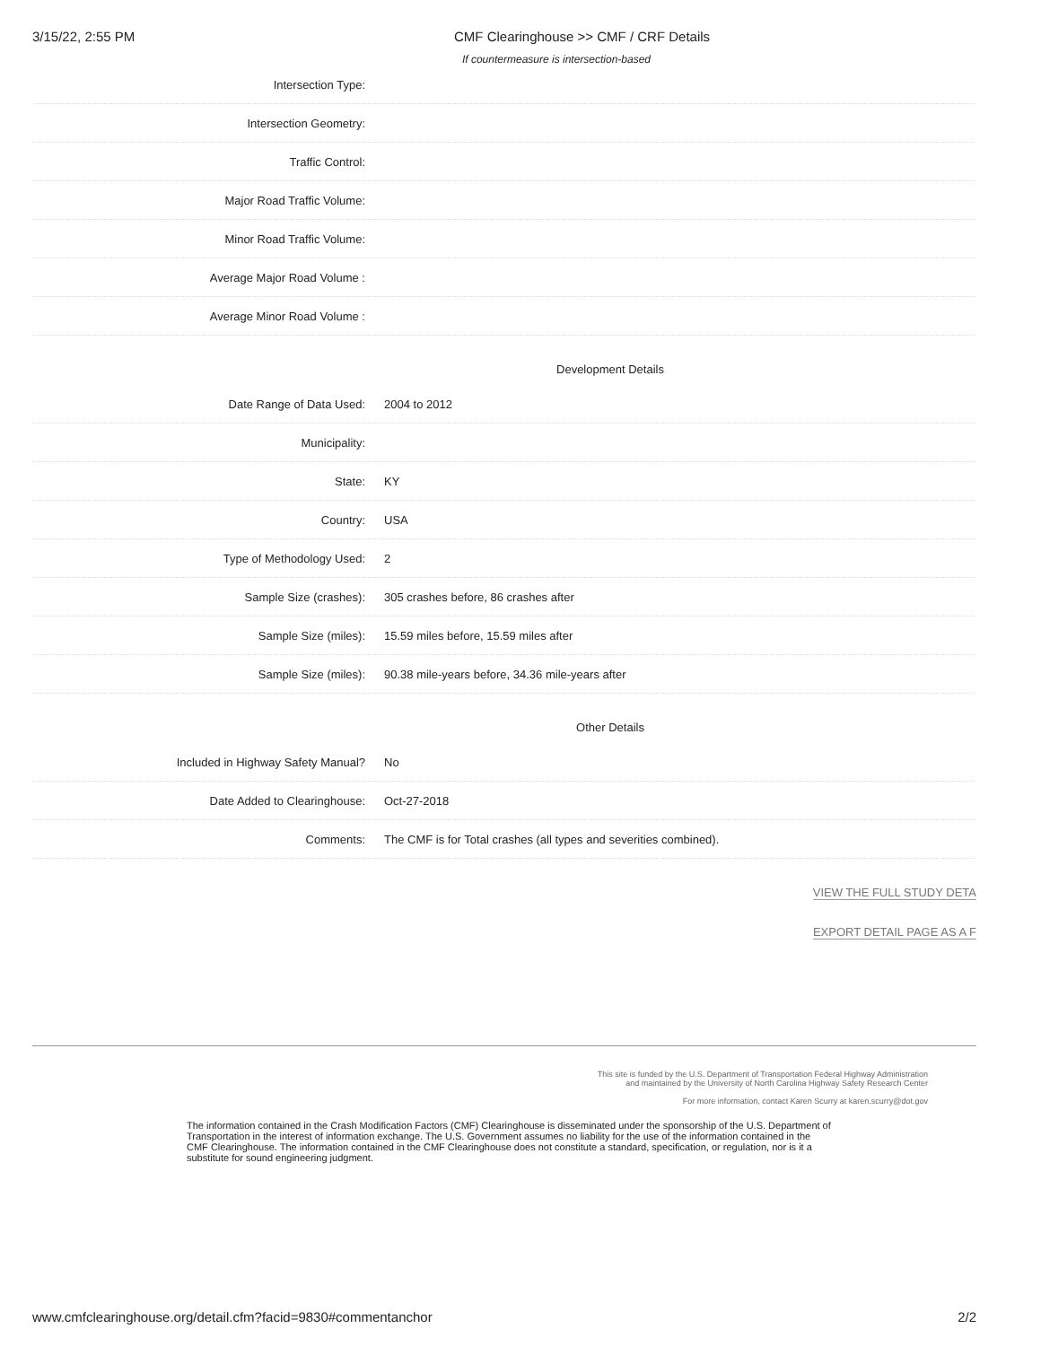3/15/22, 2:55 PM CMF Clearinghouse >> CMF / CRF Details
If countermeasure is intersection-based
| Intersection Type: | |
| Intersection Geometry: | |
| Traffic Control: | |
| Major Road Traffic Volume: | |
| Minor Road Traffic Volume: | |
| Average Major Road Volume : | |
| Average Minor Road Volume : | |
Development Details
| Date Range of Data Used: | 2004 to 2012 |
| Municipality: | |
| State: | KY |
| Country: | USA |
| Type of Methodology Used: | 2 |
| Sample Size (crashes): | 305 crashes before, 86 crashes after |
| Sample Size (miles): | 15.59 miles before, 15.59 miles after |
| Sample Size (miles): | 90.38 mile-years before, 34.36 mile-years after |
Other Details
| Included in Highway Safety Manual? | No |
| Date Added to Clearinghouse: | Oct-27-2018 |
| Comments: | The CMF is for Total crashes (all types and severities combined). |
VIEW THE FULL STUDY DETA
EXPORT DETAIL PAGE AS A F
This site is funded by the U.S. Department of Transportation Federal Highway Administration
and maintained by the University of North Carolina Highway Safety Research Center
For more information, contact Karen Scurry at karen.scurry@dot.gov
The information contained in the Crash Modification Factors (CMF) Clearinghouse is disseminated under the sponsorship of the U.S. Department of Transportation in the interest of information exchange. The U.S. Government assumes no liability for the use of the information contained in the CMF Clearinghouse. The information contained in the CMF Clearinghouse does not constitute a standard, specification, or regulation, nor is it a substitute for sound engineering judgment.
www.cmfclearinghouse.org/detail.cfm?facid=9830#commentanchor 2/2